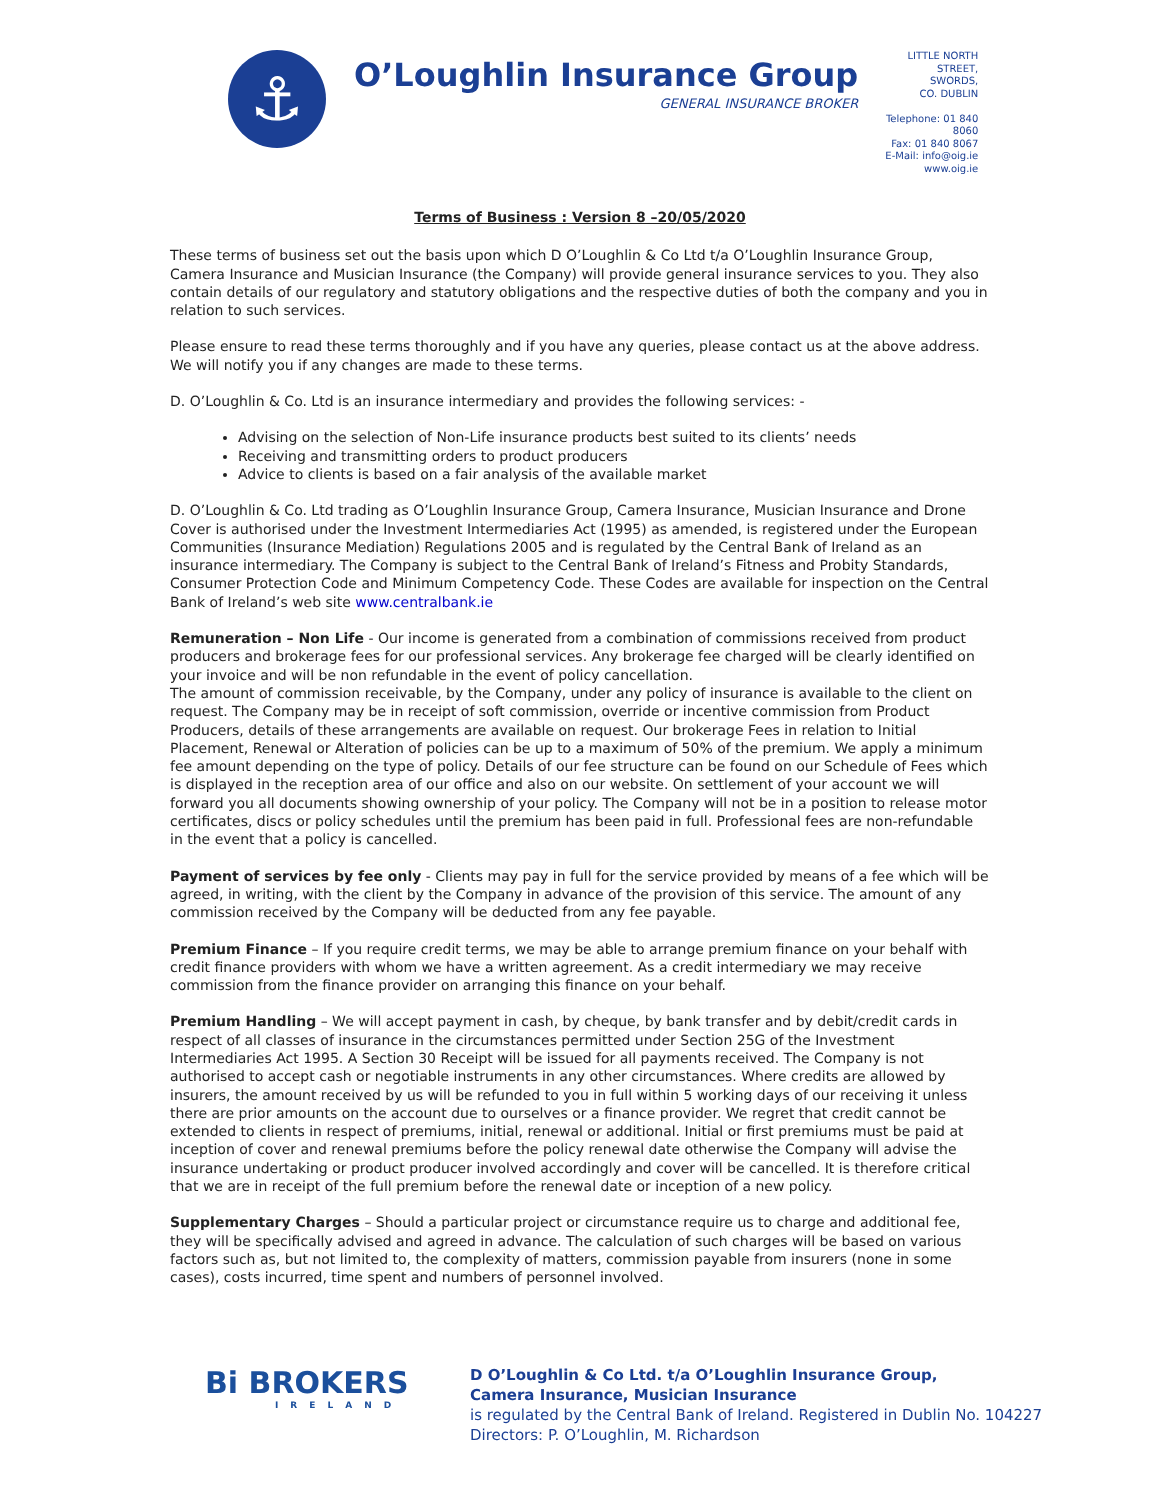⚓
O’Loughlin Insurance Group
GENERAL INSURANCE BROKER
LITTLE NORTH STREET,
SWORDS,
CO. DUBLIN
Telephone: 01 840 8060
Fax: 01 840 8067
E-Mail: info@oig.ie
www.oig.ie
Terms of Business : Version 8 –20/05/2020
These terms of business set out the basis upon which D O’Loughlin & Co Ltd t/a O’Loughlin Insurance Group, Camera Insurance and Musician Insurance (the Company) will provide general insurance services to you. They also contain details of our regulatory and statutory obligations and the respective duties of both the company and you in relation to such services.
Please ensure to read these terms thoroughly and if you have any queries, please contact us at the above address. We will notify you if any changes are made to these terms.
D. O’Loughlin & Co. Ltd is an insurance intermediary and provides the following services: -
Advising on the selection of Non-Life insurance products best suited to its clients’ needs
Receiving and transmitting orders to product producers
Advice to clients is based on a fair analysis of the available market
D. O’Loughlin & Co. Ltd trading as O’Loughlin Insurance Group, Camera Insurance, Musician Insurance and Drone Cover is authorised under the Investment Intermediaries Act (1995) as amended, is registered under the European Communities (Insurance Mediation) Regulations 2005 and is regulated by the Central Bank of Ireland as an insurance intermediary. The Company is subject to the Central Bank of Ireland’s Fitness and Probity Standards, Consumer Protection Code and Minimum Competency Code. These Codes are available for inspection on the Central Bank of Ireland’s web site www.centralbank.ie
Remuneration – Non Life - Our income is generated from a combination of commissions received from product producers and brokerage fees for our professional services. Any brokerage fee charged will be clearly identified on your invoice and will be non refundable in the event of policy cancellation.
The amount of commission receivable, by the Company, under any policy of insurance is available to the client on request. The Company may be in receipt of soft commission, override or incentive commission from Product Producers, details of these arrangements are available on request. Our brokerage Fees in relation to Initial Placement, Renewal or Alteration of policies can be up to a maximum of 50% of the premium. We apply a minimum fee amount depending on the type of policy. Details of our fee structure can be found on our Schedule of Fees which is displayed in the reception area of our office and also on our website. On settlement of your account we will forward you all documents showing ownership of your policy. The Company will not be in a position to release motor certificates, discs or policy schedules until the premium has been paid in full. Professional fees are non-refundable in the event that a policy is cancelled.
Payment of services by fee only - Clients may pay in full for the service provided by means of a fee which will be agreed, in writing, with the client by the Company in advance of the provision of this service. The amount of any commission received by the Company will be deducted from any fee payable.
Premium Finance – If you require credit terms, we may be able to arrange premium finance on your behalf with credit finance providers with whom we have a written agreement. As a credit intermediary we may receive commission from the finance provider on arranging this finance on your behalf.
Premium Handling – We will accept payment in cash, by cheque, by bank transfer and by debit/credit cards in respect of all classes of insurance in the circumstances permitted under Section 25G of the Investment Intermediaries Act 1995. A Section 30 Receipt will be issued for all payments received. The Company is not authorised to accept cash or negotiable instruments in any other circumstances. Where credits are allowed by insurers, the amount received by us will be refunded to you in full within 5 working days of our receiving it unless there are prior amounts on the account due to ourselves or a finance provider. We regret that credit cannot be extended to clients in respect of premiums, initial, renewal or additional. Initial or first premiums must be paid at inception of cover and renewal premiums before the policy renewal date otherwise the Company will advise the insurance undertaking or product producer involved accordingly and cover will be cancelled. It is therefore critical that we are in receipt of the full premium before the renewal date or inception of a new policy.
Supplementary Charges – Should a particular project or circumstance require us to charge and additional fee, they will be specifically advised and agreed in advance. The calculation of such charges will be based on various factors such as, but not limited to, the complexity of matters, commission payable from insurers (none in some cases), costs incurred, time spent and numbers of personnel involved.
Bi BROKERS
IRELAND
D O’Loughlin & Co Ltd. t/a O’Loughlin Insurance Group,
Camera Insurance, Musician Insurance
is regulated by the Central Bank of Ireland. Registered in Dublin No. 104227
Directors: P. O’Loughlin, M. Richardson